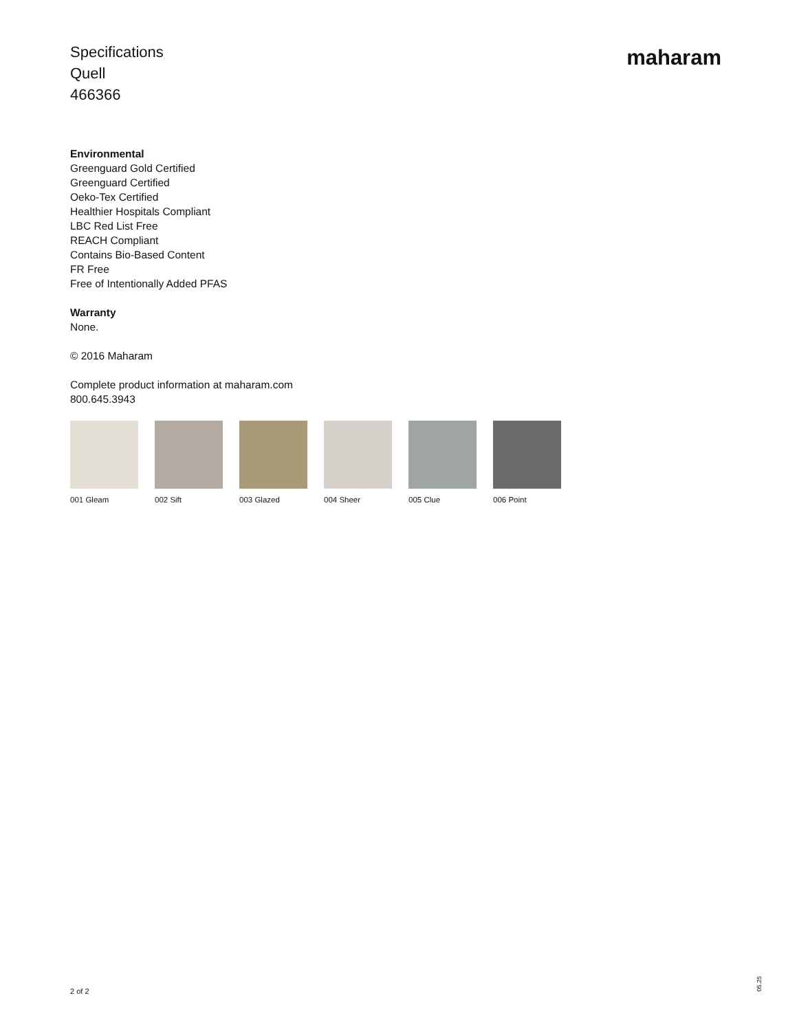Specifications
Quell
466366
maharam
Environmental
Greenguard Gold Certified
Greenguard Certified
Oeko-Tex Certified
Healthier Hospitals Compliant
LBC Red List Free
REACH Compliant
Contains Bio-Based Content
FR Free
Free of Intentionally Added PFAS
Warranty
None.
© 2016 Maharam
Complete product information at maharam.com
800.645.3943
001 Gleam 002 Sift 003 Glazed 004 Sheer 005 Clue 006 Point
2 of 2
05.25